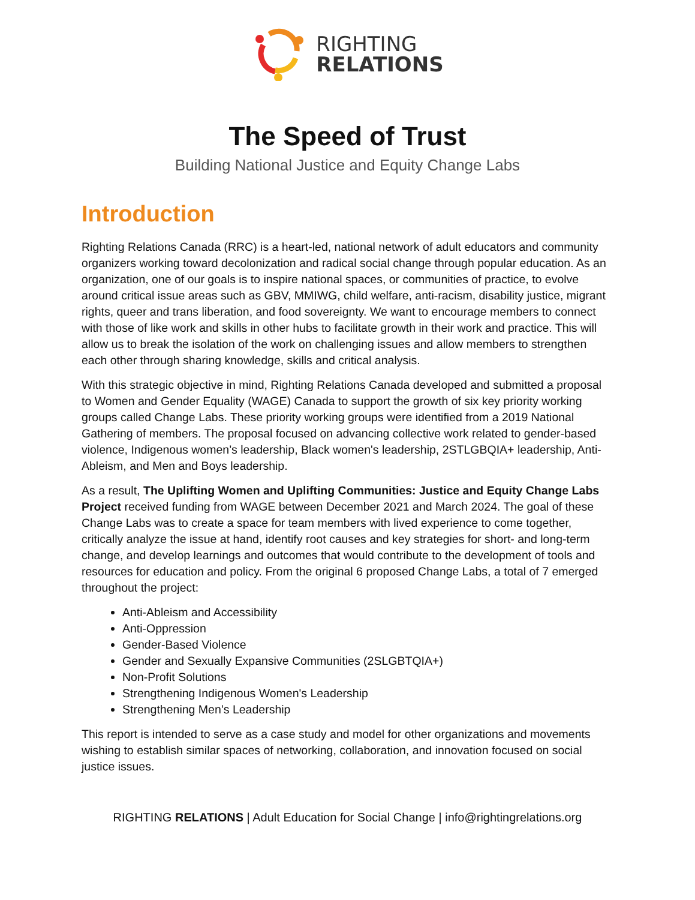RIGHTING
RELATIONS
The Speed of Trust
Building National Justice and Equity Change Labs
Introduction
Righting Relations Canada (RRC) is a heart-led, national network of adult educators and community organizers working toward decolonization and radical social change through popular education. As an organization, one of our goals is to inspire national spaces, or communities of practice, to evolve around critical issue areas such as GBV, MMIWG, child welfare, anti-racism, disability justice, migrant rights, queer and trans liberation, and food sovereignty. We want to encourage members to connect with those of like work and skills in other hubs to facilitate growth in their work and practice. This will allow us to break the isolation of the work on challenging issues and allow members to strengthen each other through sharing knowledge, skills and critical analysis.
With this strategic objective in mind, Righting Relations Canada developed and submitted a proposal to Women and Gender Equality (WAGE) Canada to support the growth of six key priority working groups called Change Labs. These priority working groups were identified from a 2019 National Gathering of members. The proposal focused on advancing collective work related to gender-based violence, Indigenous women’s leadership, Black women's leadership, 2STLGBQIA+ leadership, Anti-Ableism, and Men and Boys leadership.
As a result, The Uplifting Women and Uplifting Communities: Justice and Equity Change Labs Project received funding from WAGE between December 2021 and March 2024. The goal of these Change Labs was to create a space for team members with lived experience to come together, critically analyze the issue at hand, identify root causes and key strategies for short- and long-term change, and develop learnings and outcomes that would contribute to the development of tools and resources for education and policy. From the original 6 proposed Change Labs, a total of 7 emerged throughout the project:
Anti-Ableism and Accessibility
Anti-Oppression
Gender-Based Violence
Gender and Sexually Expansive Communities (2SLGBTQIA+)
Non-Profit Solutions
Strengthening Indigenous Women's Leadership
Strengthening Men’s Leadership
This report is intended to serve as a case study and model for other organizations and movements wishing to establish similar spaces of networking, collaboration, and innovation focused on social justice issues.
RIGHTING RELATIONS | Adult Education for Social Change | info@rightingrelations.org